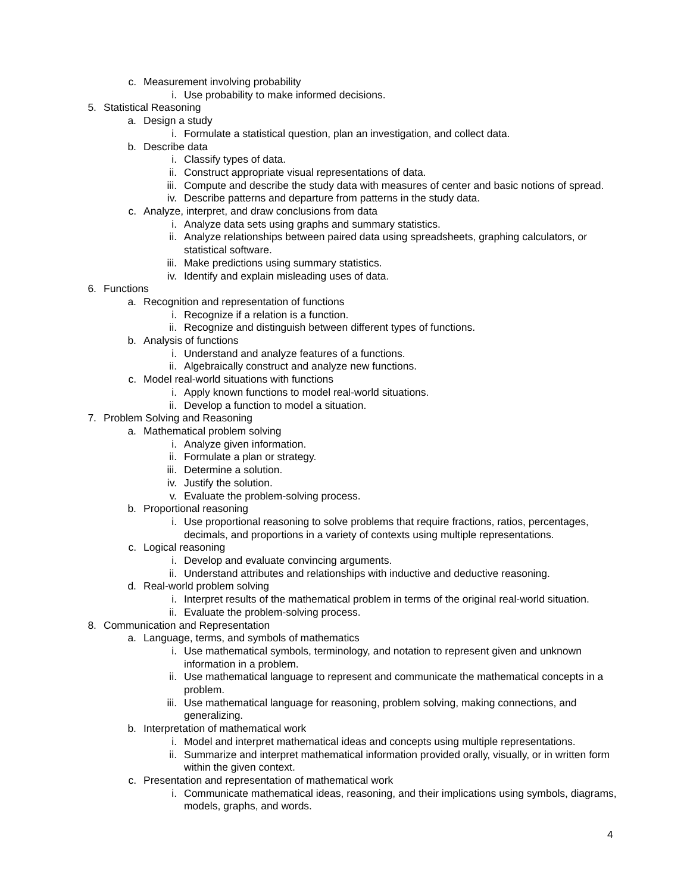c. Measurement involving probability
i. Use probability to make informed decisions.
5. Statistical Reasoning
a. Design a study
i. Formulate a statistical question, plan an investigation, and collect data.
b. Describe data
i. Classify types of data.
ii. Construct appropriate visual representations of data.
iii. Compute and describe the study data with measures of center and basic notions of spread.
iv. Describe patterns and departure from patterns in the study data.
c. Analyze, interpret, and draw conclusions from data
i. Analyze data sets using graphs and summary statistics.
ii. Analyze relationships between paired data using spreadsheets, graphing calculators, or statistical software.
iii. Make predictions using summary statistics.
iv. Identify and explain misleading uses of data.
6. Functions
a. Recognition and representation of functions
i. Recognize if a relation is a function.
ii. Recognize and distinguish between different types of functions.
b. Analysis of functions
i. Understand and analyze features of a functions.
ii. Algebraically construct and analyze new functions.
c. Model real-world situations with functions
i. Apply known functions to model real-world situations.
ii. Develop a function to model a situation.
7. Problem Solving and Reasoning
a. Mathematical problem solving
i. Analyze given information.
ii. Formulate a plan or strategy.
iii. Determine a solution.
iv. Justify the solution.
v. Evaluate the problem-solving process.
b. Proportional reasoning
i. Use proportional reasoning to solve problems that require fractions, ratios, percentages, decimals, and proportions in a variety of contexts using multiple representations.
c. Logical reasoning
i. Develop and evaluate convincing arguments.
ii. Understand attributes and relationships with inductive and deductive reasoning.
d. Real-world problem solving
i. Interpret results of the mathematical problem in terms of the original real-world situation.
ii. Evaluate the problem-solving process.
8. Communication and Representation
a. Language, terms, and symbols of mathematics
i. Use mathematical symbols, terminology, and notation to represent given and unknown information in a problem.
ii. Use mathematical language to represent and communicate the mathematical concepts in a problem.
iii. Use mathematical language for reasoning, problem solving, making connections, and generalizing.
b. Interpretation of mathematical work
i. Model and interpret mathematical ideas and concepts using multiple representations.
ii. Summarize and interpret mathematical information provided orally, visually, or in written form within the given context.
c. Presentation and representation of mathematical work
i. Communicate mathematical ideas, reasoning, and their implications using symbols, diagrams, models, graphs, and words.
4